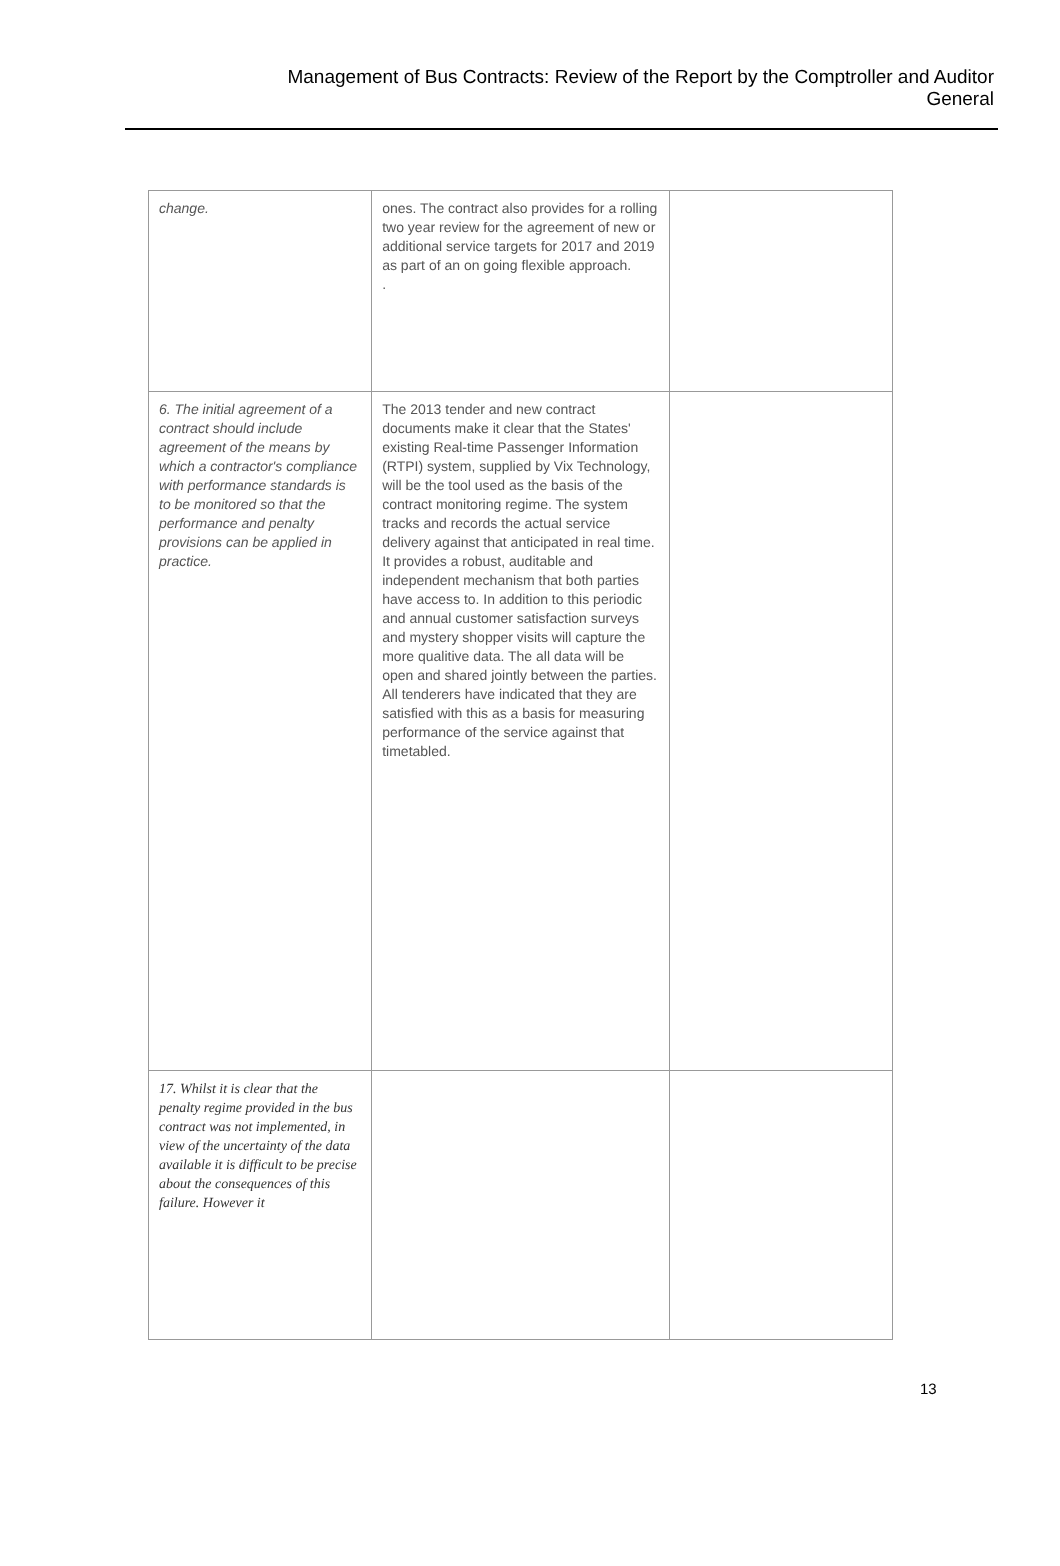Management of Bus Contracts: Review of the Report by the Comptroller and Auditor
General
| change. | ones. The contract also provides for a rolling two year review for the agreement of new or additional service targets for 2017 and 2019 as part of an on going flexible approach. . | |
| 6. The initial agreement of a contract should include agreement of the means by which a contractor's compliance with performance standards is to be monitored so that the performance and penalty provisions can be applied in practice. | The 2013 tender and new contract documents make it clear that the States' existing Real-time Passenger Information (RTPI) system, supplied by Vix Technology, will be the tool used as the basis of the contract monitoring regime. The system tracks and records the actual service delivery against that anticipated in real time. It provides a robust, auditable and independent mechanism that both parties have access to. In addition to this periodic and annual customer satisfaction surveys and mystery shopper visits will capture the more qualitive data. The all data will be open and shared jointly between the parties. All tenderers have indicated that they are satisfied with this as a basis for measuring performance of the service against that timetabled. | |
| 17. Whilst it is clear that the penalty regime provided in the bus contract was not implemented, in view of the uncertainty of the data available it is difficult to be precise about the consequences of this failure. However it | | |
13